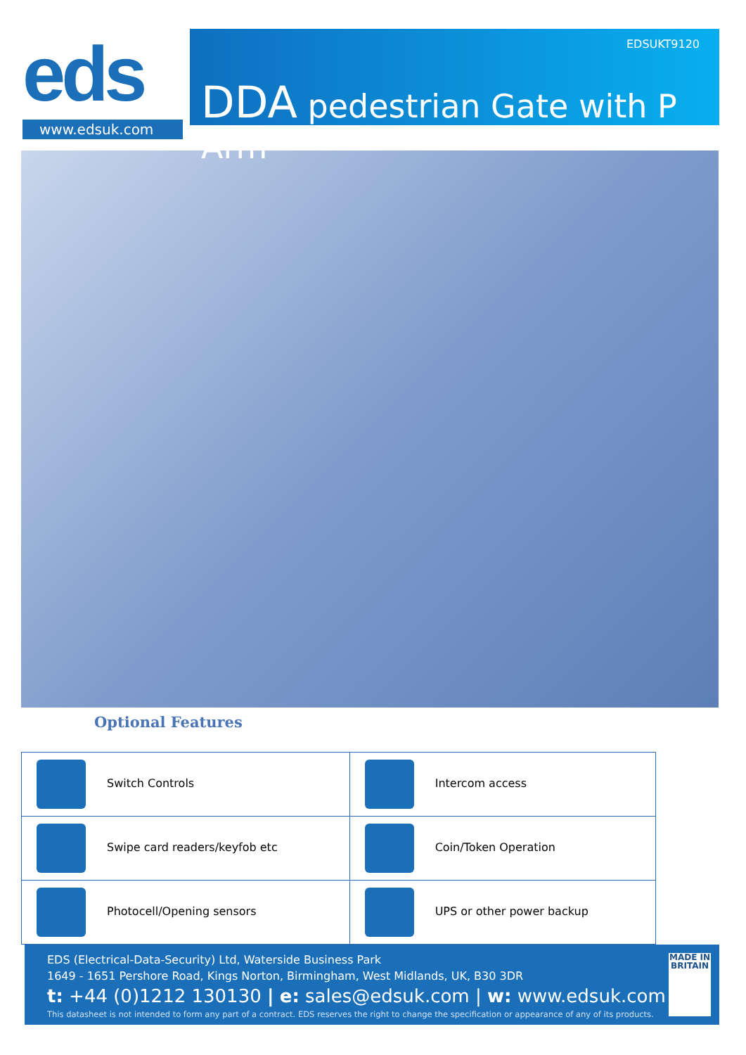eds
www.edsuk.com
EDSUKT9120
DDA pedestrian Gate with P Arm
Optional Features
| Switch Controls | Intercom access |
| Swipe card readers/keyfob etc | Coin/Token Operation |
| Photocell/Opening sensors | UPS or other power backup |
EDS (Electrical-Data-Security) Ltd, Waterside Business Park
1649 - 1651 Pershore Road, Kings Norton, Birmingham, West Midlands, UK, B30 3DR
t: +44 (0)1212 130130 | e: sales@edsuk.com | w: www.edsuk.com
This datasheet is not intended to form any part of a contract. EDS reserves the right to change the specification or appearance of any of its products.
MADE IN BRITAIN